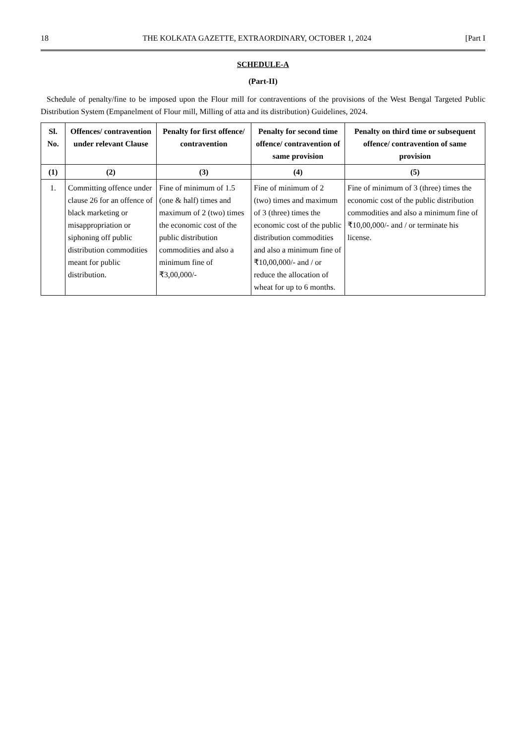18 THE KOLKATA GAZETTE, EXTRAORDINARY, OCTOBER 1, 2024 [Part I
SCHEDULE-A
(Part-II)
Schedule of penalty/fine to be imposed upon the Flour mill for contraventions of the provisions of the West Bengal Targeted Public Distribution System (Empanelment of Flour mill, Milling of atta and its distribution) Guidelines, 2024.
| Sl. No. | Offences/ contravention under relevant Clause | Penalty for first offence/ contravention | Penalty for second time offence/ contravention of same provision | Penalty on third time or subsequent offence/ contravention of same provision |
| --- | --- | --- | --- | --- |
| (1) | (2) | (3) | (4) | (5) |
| 1. | Committing offence under clause 26 for an offence of black marketing or misappropriation or siphoning off public distribution commodities meant for public distribution. | Fine of minimum of 1.5 (one & half) times and maximum of 2 (two) times the economic cost of the public distribution commodities and also a minimum fine of ₹3,00,000/- | Fine of minimum of 2 (two) times and maximum of 3 (three) times the economic cost of the public distribution commodities and also a minimum fine of ₹10,00,000/- and / or reduce the allocation of wheat for up to 6 months. | Fine of minimum of 3 (three) times the economic cost of the public distribution commodities and also a minimum fine of ₹10,00,000/- and / or terminate his license. |